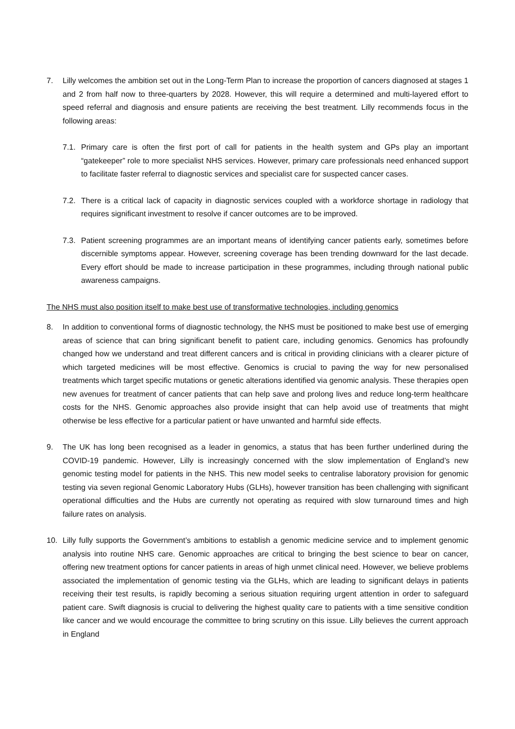7. Lilly welcomes the ambition set out in the Long-Term Plan to increase the proportion of cancers diagnosed at stages 1 and 2 from half now to three-quarters by 2028. However, this will require a determined and multi-layered effort to speed referral and diagnosis and ensure patients are receiving the best treatment. Lilly recommends focus in the following areas:
7.1.
Primary care is often the first port of call for patients in the health system and GPs play an important “gatekeeper” role to more specialist NHS services. However, primary care professionals need enhanced support to facilitate faster referral to diagnostic services and specialist care for suspected cancer cases.
7.2.
There is a critical lack of capacity in diagnostic services coupled with a workforce shortage in radiology that requires significant investment to resolve if cancer outcomes are to be improved.
7.3.
Patient screening programmes are an important means of identifying cancer patients early, sometimes before discernible symptoms appear. However, screening coverage has been trending downward for the last decade. Every effort should be made to increase participation in these programmes, including through national public awareness campaigns.
The NHS must also position itself to make best use of transformative technologies, including genomics
8. In addition to conventional forms of diagnostic technology, the NHS must be positioned to make best use of emerging areas of science that can bring significant benefit to patient care, including genomics. Genomics has profoundly changed how we understand and treat different cancers and is critical in providing clinicians with a clearer picture of which targeted medicines will be most effective. Genomics is crucial to paving the way for new personalised treatments which target specific mutations or genetic alterations identified via genomic analysis. These therapies open new avenues for treatment of cancer patients that can help save and prolong lives and reduce long-term healthcare costs for the NHS. Genomic approaches also provide insight that can help avoid use of treatments that might otherwise be less effective for a particular patient or have unwanted and harmful side effects.
9. The UK has long been recognised as a leader in genomics, a status that has been further underlined during the COVID-19 pandemic. However, Lilly is increasingly concerned with the slow implementation of England’s new genomic testing model for patients in the NHS. This new model seeks to centralise laboratory provision for genomic testing via seven regional Genomic Laboratory Hubs (GLHs), however transition has been challenging with significant operational difficulties and the Hubs are currently not operating as required with slow turnaround times and high failure rates on analysis.
10. Lilly fully supports the Government’s ambitions to establish a genomic medicine service and to implement genomic analysis into routine NHS care. Genomic approaches are critical to bringing the best science to bear on cancer, offering new treatment options for cancer patients in areas of high unmet clinical need. However, we believe problems associated the implementation of genomic testing via the GLHs, which are leading to significant delays in patients receiving their test results, is rapidly becoming a serious situation requiring urgent attention in order to safeguard patient care. Swift diagnosis is crucial to delivering the highest quality care to patients with a time sensitive condition like cancer and we would encourage the committee to bring scrutiny on this issue. Lilly believes the current approach in England